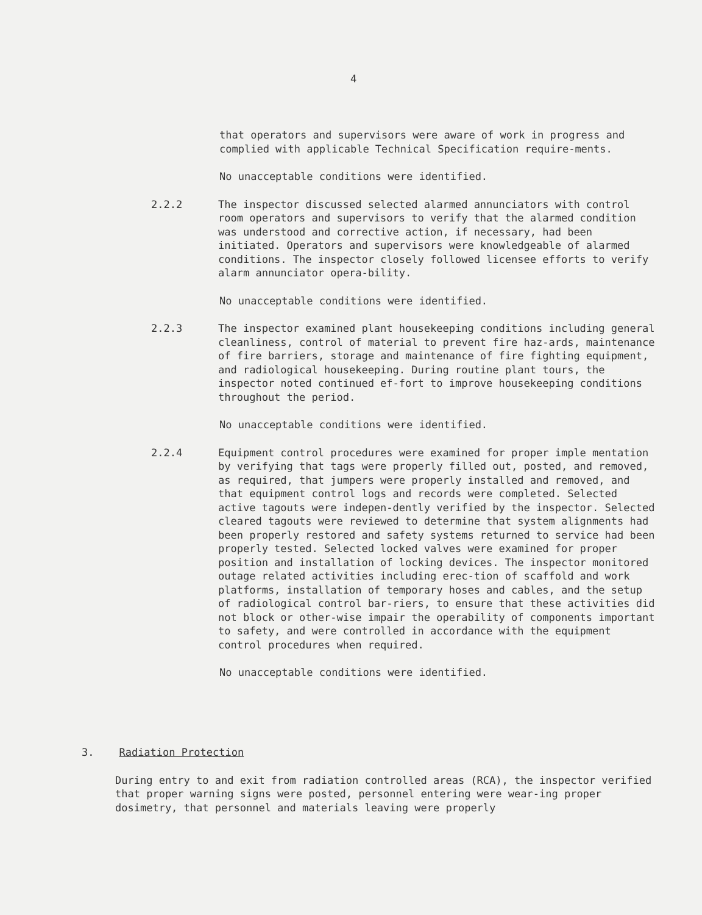4
that operators and supervisors were aware of work in progress and complied with applicable Technical Specification require-ments.
No unacceptable conditions were identified.
2.2.2 The inspector discussed selected alarmed annunciators with control room operators and supervisors to verify that the alarmed condition was understood and corrective action, if necessary, had been initiated. Operators and supervisors were knowledgeable of alarmed conditions. The inspector closely followed licensee efforts to verify alarm annunciator opera-bility.
No unacceptable conditions were identified.
2.2.3 The inspector examined plant housekeeping conditions including general cleanliness, control of material to prevent fire haz-ards, maintenance of fire barriers, storage and maintenance of fire fighting equipment, and radiological housekeeping. During routine plant tours, the inspector noted continued ef-fort to improve housekeeping conditions throughout the period.
No unacceptable conditions were identified.
2.2.4 Equipment control procedures were examined for proper imple mentation by verifying that tags were properly filled out, posted, and removed, as required, that jumpers were properly installed and removed, and that equipment control logs and records were completed. Selected active tagouts were indepen-dently verified by the inspector. Selected cleared tagouts were reviewed to determine that system alignments had been properly restored and safety systems returned to service had been properly tested. Selected locked valves were examined for proper position and installation of locking devices. The inspector monitored outage related activities including erec-tion of scaffold and work platforms, installation of temporary hoses and cables, and the setup of radiological control bar-riers, to ensure that these activities did not block or other-wise impair the operability of components important to safety, and were controlled in accordance with the equipment control procedures when required.
No unacceptable conditions were identified.
3. Radiation Protection
During entry to and exit from radiation controlled areas (RCA), the inspector verified that proper warning signs were posted, personnel entering were wear-ing proper dosimetry, that personnel and materials leaving were properly